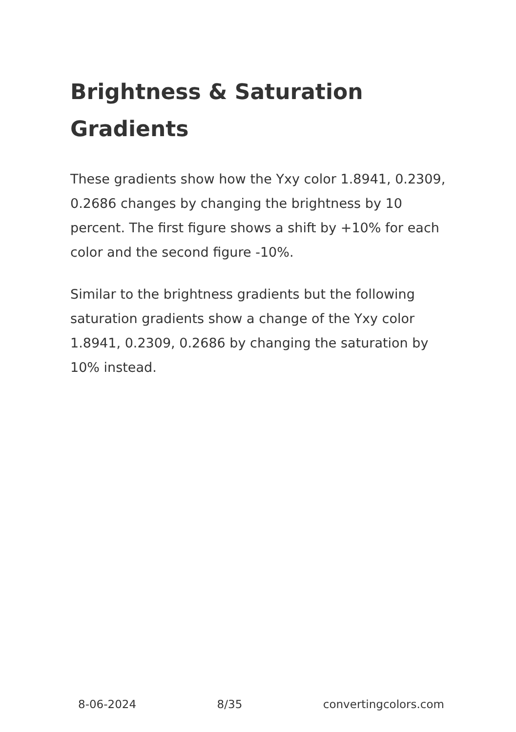Brightness & Saturation Gradients
These gradients show how the Yxy color 1.8941, 0.2309, 0.2686 changes by changing the brightness by 10 percent. The first figure shows a shift by +10% for each color and the second figure -10%.
Similar to the brightness gradients but the following saturation gradients show a change of the Yxy color 1.8941, 0.2309, 0.2686 by changing the saturation by 10% instead.
8-06-2024 8/35 convertingcolors.com